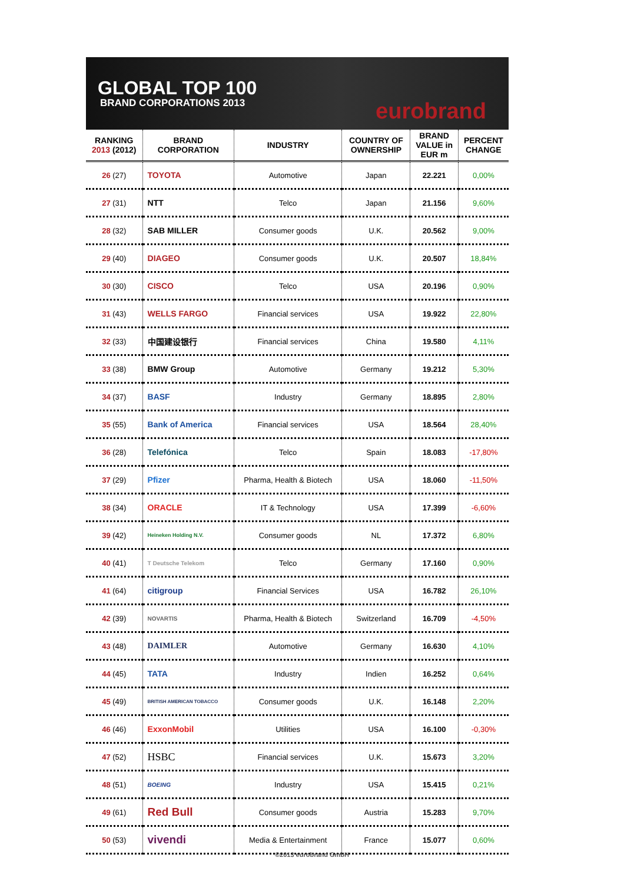GLOBAL TOP 100
BRAND CORPORATIONS 2013
eurobrand
| RANKING 2013 (2012) | BRAND CORPORATION | INDUSTRY | COUNTRY OF OWNERSHIP | BRAND VALUE in EUR m | PERCENT CHANGE |
| --- | --- | --- | --- | --- | --- |
| 26 (27) | TOYOTA | Automotive | Japan | 22.221 | 0,00% |
| 27 (31) | NTT | Telco | Japan | 21.156 | 9,60% |
| 28 (32) | SAB MILLER | Consumer goods | U.K. | 20.562 | 9,00% |
| 29 (40) | DIAGEO | Consumer goods | U.K. | 20.507 | 18,84% |
| 30 (30) | CISCO | Telco | USA | 20.196 | 0,90% |
| 31 (43) | WELLS FARGO | Financial services | USA | 19.922 | 22,80% |
| 32 (33) | 中国建设银行 | Financial services | China | 19.580 | 4,11% |
| 33 (38) | BMW Group | Automotive | Germany | 19.212 | 5,30% |
| 34 (37) | BASF | Industry | Germany | 18.895 | 2,80% |
| 35 (55) | Bank of America | Financial services | USA | 18.564 | 28,40% |
| 36 (28) | Telefónica | Telco | Spain | 18.083 | -17,80% |
| 37 (29) | Pfizer | Pharma, Health & Biotech | USA | 18.060 | -11,50% |
| 38 (34) | ORACLE | IT & Technology | USA | 17.399 | -6,60% |
| 39 (42) | Heineken Holding N.V. | Consumer goods | NL | 17.372 | 6,80% |
| 40 (41) | T Deutsche Telekom | Telco | Germany | 17.160 | 0,90% |
| 41 (64) | citigroup | Financial Services | USA | 16.782 | 26,10% |
| 42 (39) | NOVARTIS | Pharma, Health & Biotech | Switzerland | 16.709 | -4,50% |
| 43 (48) | DAIMLER | Automotive | Germany | 16.630 | 4,10% |
| 44 (45) | TATA | Industry | Indien | 16.252 | 0,64% |
| 45 (49) | BRITISH AMERICAN TOBACCO | Consumer goods | U.K. | 16.148 | 2,20% |
| 46 (46) | ExxonMobil | Utilities | USA | 16.100 | -0,30% |
| 47 (52) | HSBC | Financial services | U.K. | 15.673 | 3,20% |
| 48 (51) | BOEING | Industry | USA | 15.415 | 0,21% |
| 49 (61) | Red Bull | Consumer goods | Austria | 15.283 | 9,70% |
| 50 (53) | vivendi | Media & Entertainment | France | 15.077 | 0,60% |
©2013 eurobrand GmbH